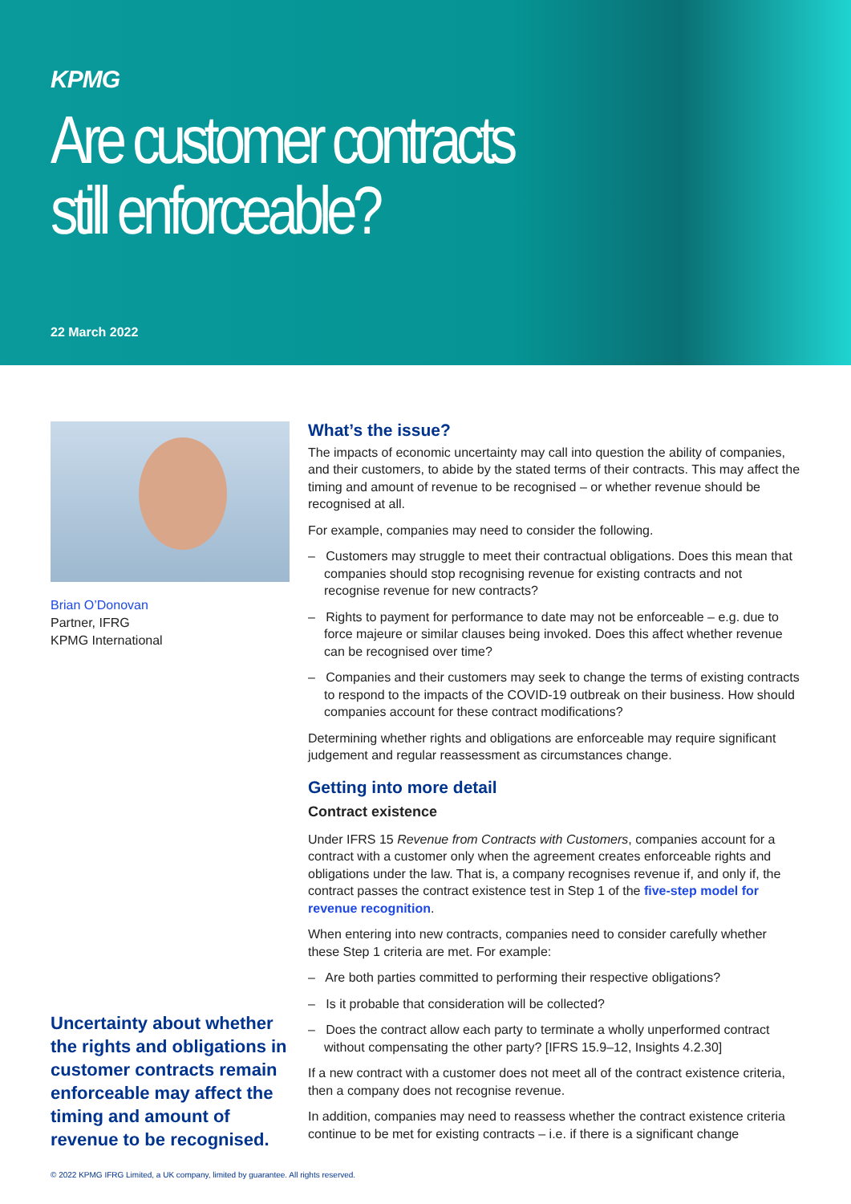KPMG
Are customer contracts
still enforceable?
22 March 2022
Brian O’Donovan
Partner, IFRG
KPMG International
Uncertainty about whether the rights and obligations in customer contracts remain enforceable may affect the timing and amount of revenue to be recognised.
What’s the issue?
The impacts of economic uncertainty may call into question the ability of companies, and their customers, to abide by the stated terms of their contracts. This may affect the timing and amount of revenue to be recognised – or whether revenue should be recognised at all.
For example, companies may need to consider the following.
– Customers may struggle to meet their contractual obligations. Does this mean that companies should stop recognising revenue for existing contracts and not recognise revenue for new contracts?
– Rights to payment for performance to date may not be enforceable – e.g. due to force majeure or similar clauses being invoked. Does this affect whether revenue can be recognised over time?
– Companies and their customers may seek to change the terms of existing contracts to respond to the impacts of the COVID-19 outbreak on their business. How should companies account for these contract modifications?
Determining whether rights and obligations are enforceable may require significant judgement and regular reassessment as circumstances change.
Getting into more detail
Contract existence
Under IFRS 15 Revenue from Contracts with Customers, companies account for a contract with a customer only when the agreement creates enforceable rights and obligations under the law. That is, a company recognises revenue if, and only if, the contract passes the contract existence test in Step 1 of the five-step model for revenue recognition.
When entering into new contracts, companies need to consider carefully whether these Step 1 criteria are met. For example:
– Are both parties committed to performing their respective obligations?
– Is it probable that consideration will be collected?
– Does the contract allow each party to terminate a wholly unperformed contract without compensating the other party? [IFRS 15.9–12, Insights 4.2.30]
If a new contract with a customer does not meet all of the contract existence criteria, then a company does not recognise revenue.
In addition, companies may need to reassess whether the contract existence criteria continue to be met for existing contracts – i.e. if there is a significant change
© 2022 KPMG IFRG Limited, a UK company, limited by guarantee. All rights reserved.